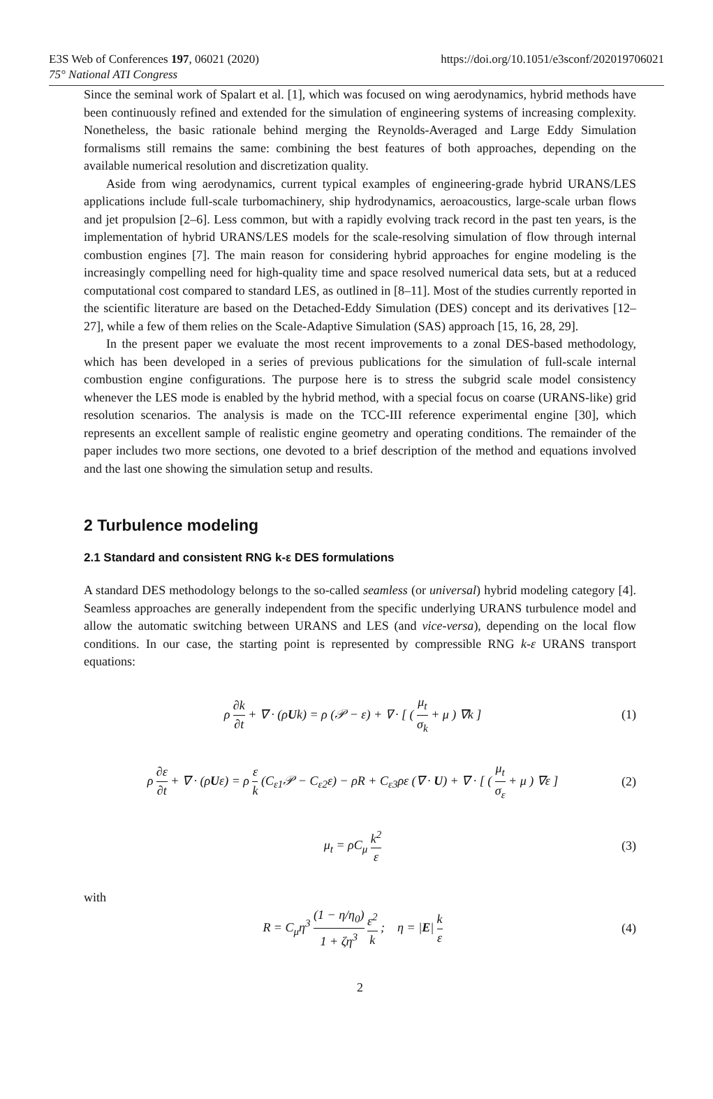https://doi.org/10.1051/e3sconf/202019706021 E3S Web of Conferences 197, 06021 (2020)
75° National ATI Congress
Since the seminal work of Spalart et al. [1], which was focused on wing aerodynamics, hybrid methods have been continuously refined and extended for the simulation of engineering systems of increasing complexity. Nonetheless, the basic rationale behind merging the Reynolds-Averaged and Large Eddy Simulation formalisms still remains the same: combining the best features of both approaches, depending on the available numerical resolution and discretization quality.
Aside from wing aerodynamics, current typical examples of engineering-grade hybrid URANS/LES applications include full-scale turbomachinery, ship hydrodynamics, aeroacoustics, large-scale urban flows and jet propulsion [2–6]. Less common, but with a rapidly evolving track record in the past ten years, is the implementation of hybrid URANS/LES models for the scale-resolving simulation of flow through internal combustion engines [7]. The main reason for considering hybrid approaches for engine modeling is the increasingly compelling need for high-quality time and space resolved numerical data sets, but at a reduced computational cost compared to standard LES, as outlined in [8–11]. Most of the studies currently reported in the scientific literature are based on the Detached-Eddy Simulation (DES) concept and its derivatives [12–27], while a few of them relies on the Scale-Adaptive Simulation (SAS) approach [15, 16, 28, 29].
In the present paper we evaluate the most recent improvements to a zonal DES-based methodology, which has been developed in a series of previous publications for the simulation of full-scale internal combustion engine configurations. The purpose here is to stress the subgrid scale model consistency whenever the LES mode is enabled by the hybrid method, with a special focus on coarse (URANS-like) grid resolution scenarios. The analysis is made on the TCC-III reference experimental engine [30], which represents an excellent sample of realistic engine geometry and operating conditions. The remainder of the paper includes two more sections, one devoted to a brief description of the method and equations involved and the last one showing the simulation setup and results.
2 Turbulence modeling
2.1 Standard and consistent RNG k-ε DES formulations
A standard DES methodology belongs to the so-called seamless (or universal) hybrid modeling category [4]. Seamless approaches are generally independent from the specific underlying URANS turbulence model and allow the automatic switching between URANS and LES (and vice-versa), depending on the local flow conditions. In our case, the starting point is represented by compressible RNG k-ε URANS transport equations:
ρ ∂k ∂t + ∇ · (ρUk) = ρ (𝒫 − ε) + ∇ · [ ( μ<sub>t</sub> σ<sub>k</sub> + μ ) ∇k ] (1)
ρ ∂ε ∂t + ∇ · (ρUε) = ρ ε k (C<sub>ε1</sub>𝒫 − C<sub>ε2</sub>ε) − ρR + C<sub>ε3</sub>ρε (∇ · U) + ∇ · [ ( μ<sub>t</sub> σ<sub>ε</sub> + μ ) ∇ε ] (2)
μ<sub>t</sub> = ρC<sub>μ</sub> k<sup>2</sup> ε (3)
with
R = C<sub>μ</sub>η<sup>3</sup> (1 − η/η<sub>0</sub>) 1 + ζη<sup>3</sup> ε<sup>2</sup> k ; η = |E| k ε (4)
2